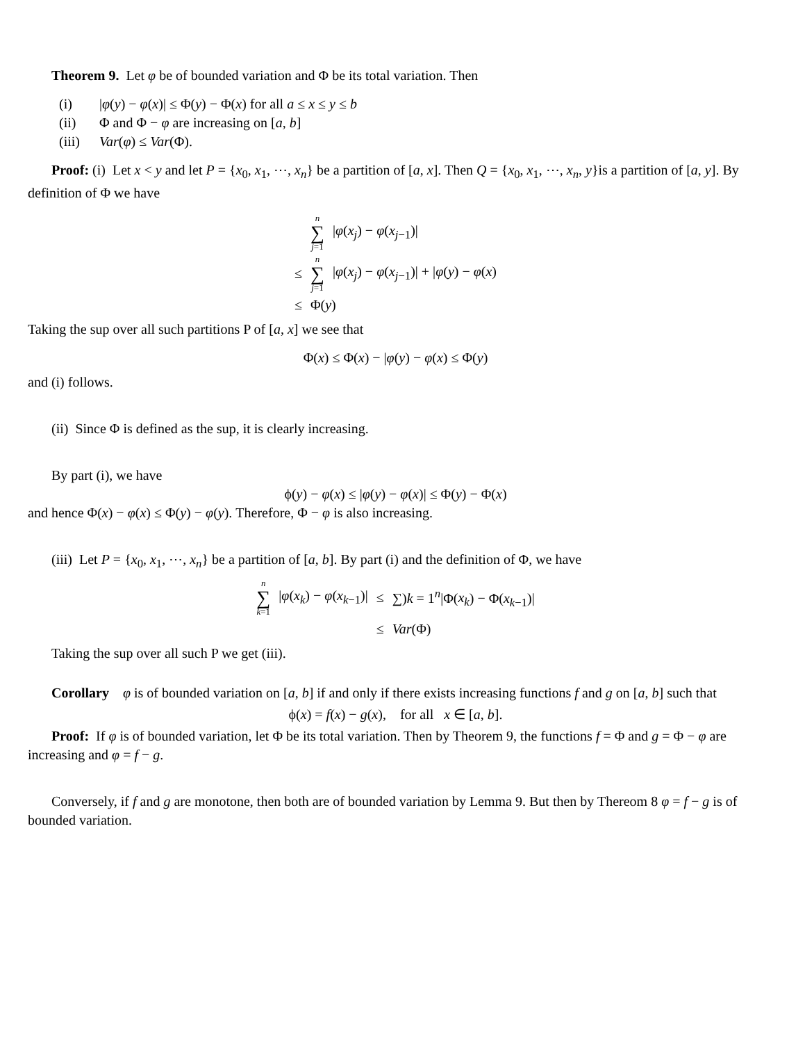Theorem 9. Let φ be of bounded variation and Φ be its total variation. Then
(i) |φ(y) − φ(x)| ≤ Φ(y) − Φ(x) for all a ≤ x ≤ y ≤ b
(ii) Φ and Φ − φ are increasing on [a, b]
(iii) Var(φ) ≤ Var(Φ).
Proof: (i) Let x < y and let P = {x<sub>0</sub>, x<sub>1</sub>, ⋯, x<sub>n</sub>} be a partition of [a, x]. Then Q = {x<sub>0</sub>, x<sub>1</sub>, ⋯, x<sub>n</sub>, y}is a partition of [a, y]. By definition of Φ we have
| | n ∑ j =1 | / φ ( x<sub>j</sub> ) − φ ( x<sub>j−1</sub>)/ |
| ≤ | n ∑ j =1 | / φ ( x<sub>j</sub> ) − φ ( x<sub>j−1</sub>)/ + / φ ( y ) − φ ( x ) |
| ≤ | Φ( y ) | |
Taking the sup over all such partitions P of [a, x] we see that
Φ(x) ≤ Φ(x) − |φ(y) − φ(x) ≤ Φ(y)
and (i) follows.
(ii) Since Φ is defined as the sup, it is clearly increasing.
By part (i), we have
ϕ(y) − φ(x) ≤ |φ(y) − φ(x)| ≤ Φ(y) − Φ(x)
and hence Φ(x) − φ(x) ≤ Φ(y) − φ(y). Therefore, Φ − φ is also increasing.
(iii) Let P = {x<sub>0</sub>, x<sub>1</sub>, ⋯, x<sub>n</sub>} be a partition of [a, b]. By part (i) and the definition of Φ, we have
| n ∑ k =1 | / φ ( x<sub>k</sub> ) − φ ( x<sub>k−1</sub>)/ | ≤ | ∑) k = 1<sup>n</sup>/Φ( x<sub>k</sub> ) − Φ( x<sub>k−1</sub>)/ |
| | | ≤ | Var (Φ) |
Taking the sup over all such P we get (iii).
Corollary φ is of bounded variation on [a, b] if and only if there exists increasing functions f and g on [a, b] such that
ϕ(x) = f(x) − g(x), for all x ∈ [a, b].
Proof: If φ is of bounded variation, let Φ be its total variation. Then by Theorem 9, the functions f = Φ and g = Φ − φ are increasing and φ = f − g.
Conversely, if f and g are monotone, then both are of bounded variation by Lemma 9. But then by Thereom 8 φ = f − g is of bounded variation.